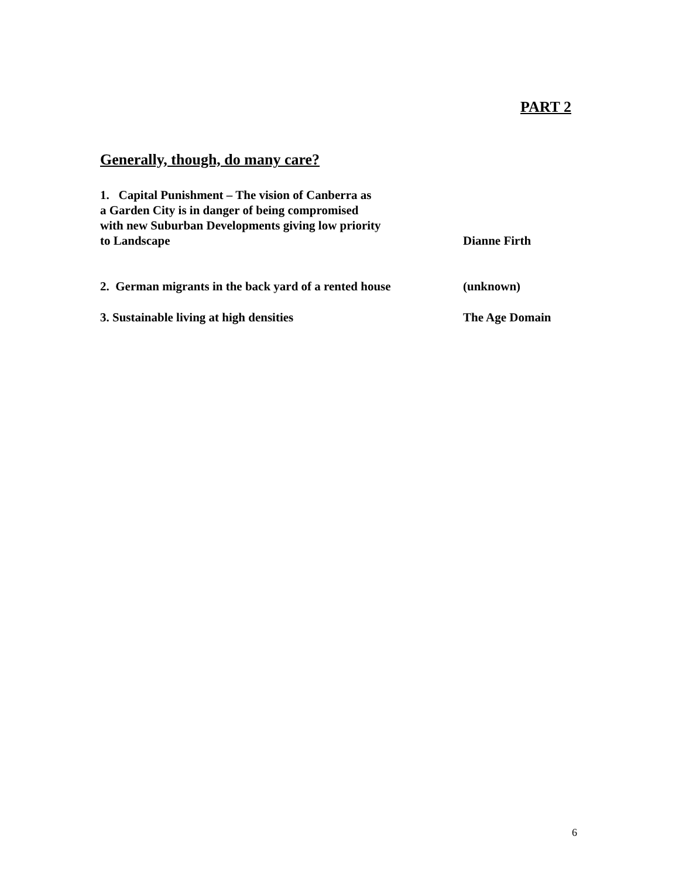PART 2
Generally, though, do many care?
1. Capital Punishment – The vision of Canberra as
a Garden City is in danger of being compromised
with new Suburban Developments giving low priority
to Landscape
Dianne Firth
2. German migrants in the back yard of a rented house
(unknown)
3. Sustainable living at high densities The Age Domain
6